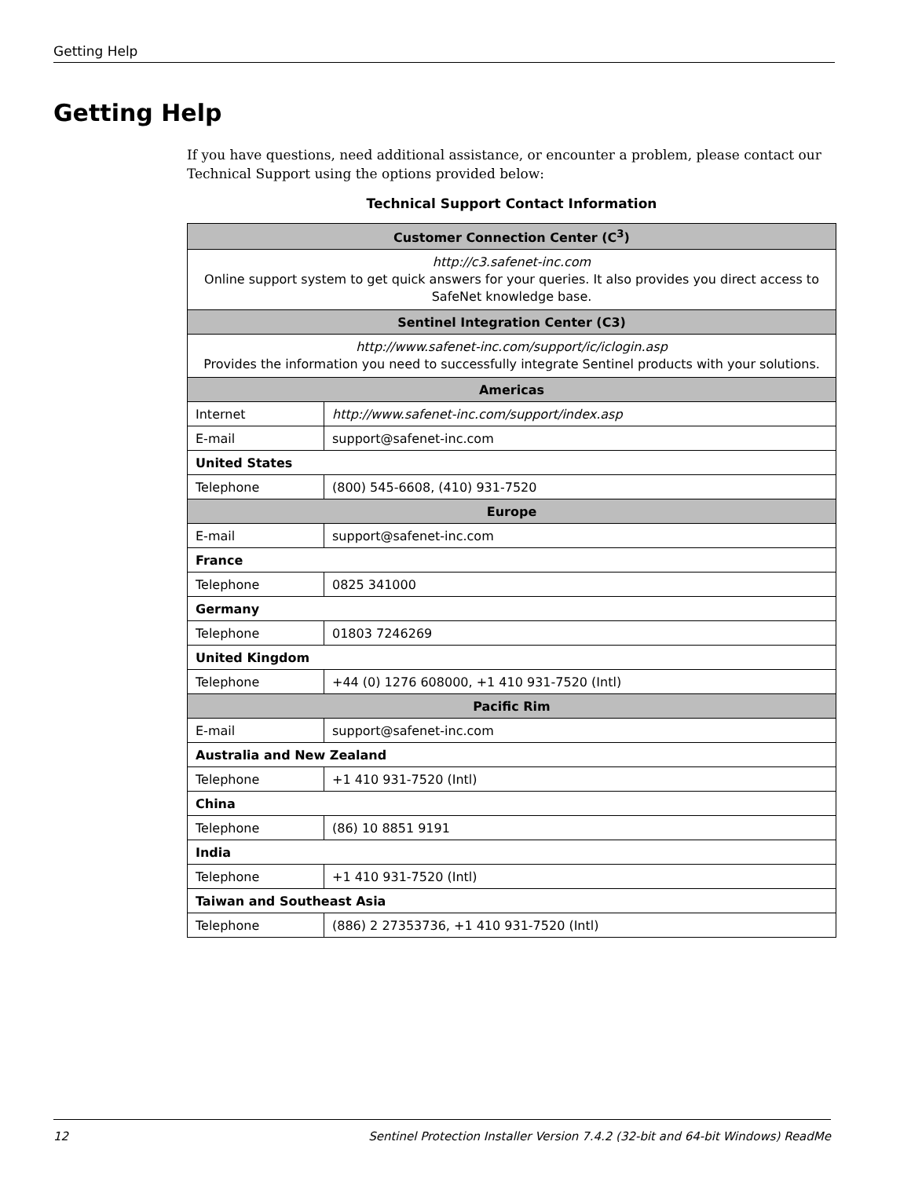Getting Help
Getting Help
If you have questions, need additional assistance, or encounter a problem, please contact our Technical Support using the options provided below:
Technical Support Contact Information
| Customer Connection Center (C<sup>3</sup>) | |
| --- | --- |
| http://c3.safenet-inc.com Online support system to get quick answers for your queries. It also provides you direct access to SafeNet knowledge base. | |
| Sentinel Integration Center (C3) | |
| http://www.safenet-inc.com/support/ic/iclogin.asp Provides the information you need to successfully integrate Sentinel products with your solutions. | |
| Americas | |
| Internet | http://www.safenet-inc.com/support/index.asp |
| E-mail | support@safenet-inc.com |
| United States | |
| Telephone | (800) 545-6608, (410) 931-7520 |
| Europe | |
| E-mail | support@safenet-inc.com |
| France | |
| Telephone | 0825 341000 |
| Germany | |
| Telephone | 01803 7246269 |
| United Kingdom | |
| Telephone | +44 (0) 1276 608000, +1 410 931-7520 (Intl) |
| Pacific Rim | |
| E-mail | support@safenet-inc.com |
| Australia and New Zealand | |
| Telephone | +1 410 931-7520 (Intl) |
| China | |
| Telephone | (86) 10 8851 9191 |
| India | |
| Telephone | +1 410 931-7520 (Intl) |
| Taiwan and Southeast Asia | |
| Telephone | (886) 2 27353736, +1 410 931-7520 (Intl) |
12 Sentinel Protection Installer Version 7.4.2 (32-bit and 64-bit Windows) ReadMe